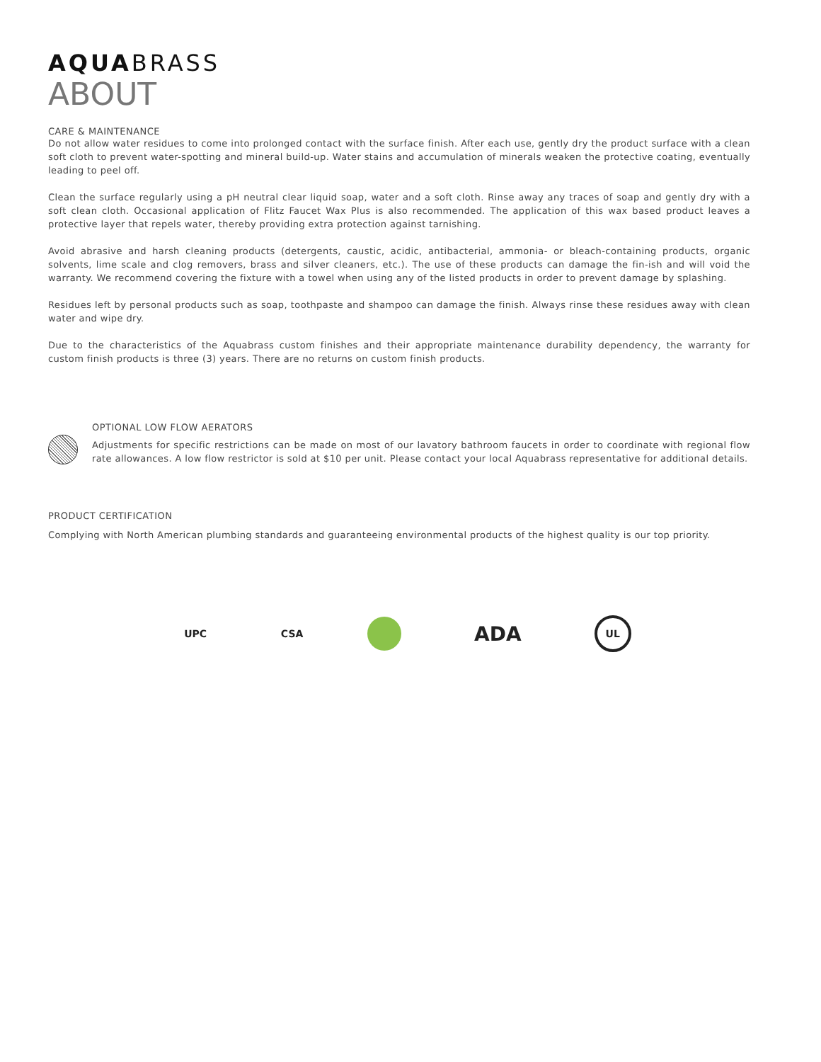AQUABRASS
ABOUT
CARE & MAINTENANCE
Do not allow water residues to come into prolonged contact with the surface finish. After each use, gently dry the product surface with a clean soft cloth to prevent water-spotting and mineral build-up. Water stains and accumulation of minerals weaken the protective coating, eventually leading to peel off.
Clean the surface regularly using a pH neutral clear liquid soap, water and a soft cloth. Rinse away any traces of soap and gently dry with a soft clean cloth. Occasional application of Flitz Faucet Wax Plus is also recommended. The application of this wax based product leaves a protective layer that repels water, thereby providing extra protection against tarnishing.
Avoid abrasive and harsh cleaning products (detergents, caustic, acidic, antibacterial, ammonia- or bleach-containing products, organic solvents, lime scale and clog removers, brass and silver cleaners, etc.). The use of these products can damage the fin-ish and will void the warranty. We recommend covering the fixture with a towel when using any of the listed products in order to prevent damage by splashing.
Residues left by personal products such as soap, toothpaste and shampoo can damage the finish. Always rinse these residues away with clean water and wipe dry.
Due to the characteristics of the Aquabrass custom finishes and their appropriate maintenance durability dependency, the warranty for custom finish products is three (3) years. There are no returns on custom finish products.
OPTIONAL LOW FLOW AERATORS
Adjustments for specific restrictions can be made on most of our lavatory bathroom faucets in order to coordinate with regional flow rate allowances. A low flow restrictor is sold at $10 per unit. Please contact your local Aquabrass representative for additional details.
PRODUCT CERTIFICATION
Complying with North American plumbing standards and guaranteeing environmental products of the highest quality is our top priority.
UPC CSA
ADA
UL